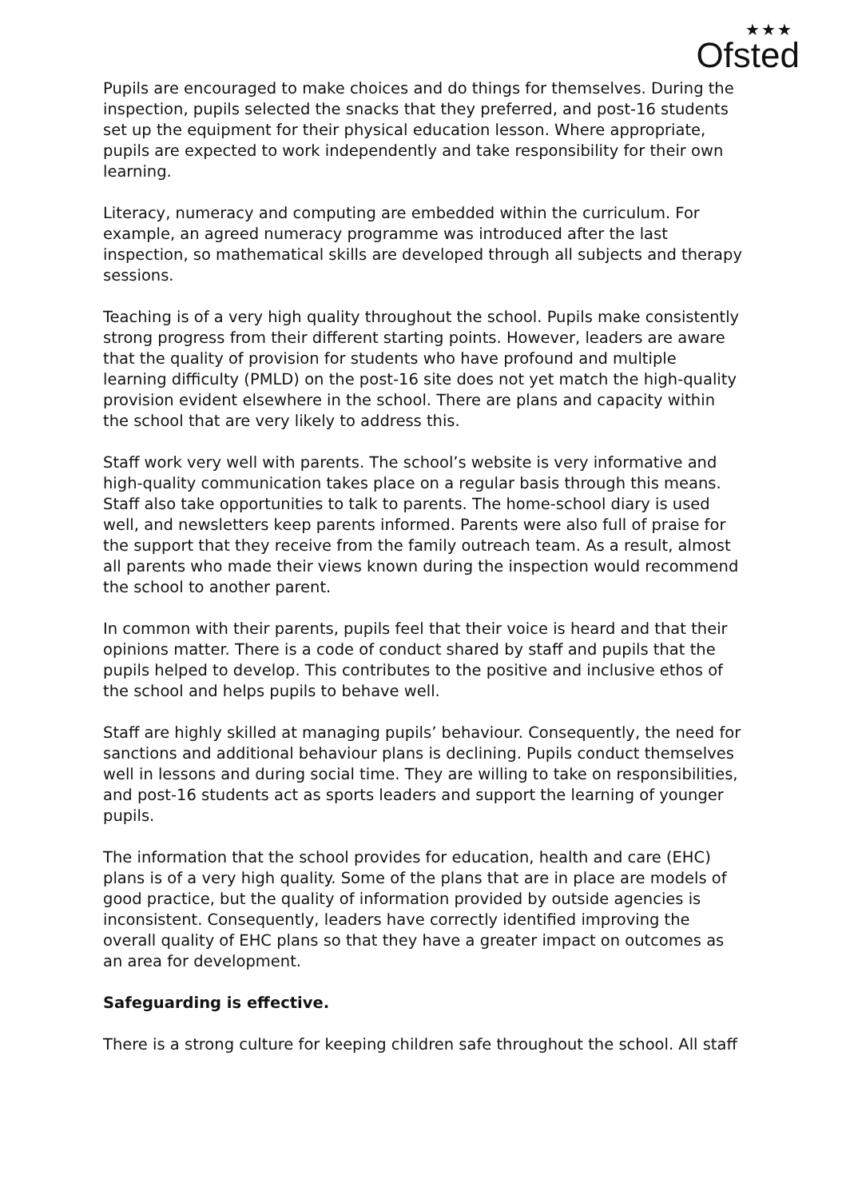★★★
Ofsted
Pupils are encouraged to make choices and do things for themselves. During the inspection, pupils selected the snacks that they preferred, and post-16 students set up the equipment for their physical education lesson. Where appropriate, pupils are expected to work independently and take responsibility for their own learning.
Literacy, numeracy and computing are embedded within the curriculum. For example, an agreed numeracy programme was introduced after the last inspection, so mathematical skills are developed through all subjects and therapy sessions.
Teaching is of a very high quality throughout the school. Pupils make consistently strong progress from their different starting points. However, leaders are aware that the quality of provision for students who have profound and multiple learning difficulty (PMLD) on the post-16 site does not yet match the high-quality provision evident elsewhere in the school. There are plans and capacity within the school that are very likely to address this.
Staff work very well with parents. The school’s website is very informative and high-quality communication takes place on a regular basis through this means. Staff also take opportunities to talk to parents. The home-school diary is used well, and newsletters keep parents informed. Parents were also full of praise for the support that they receive from the family outreach team. As a result, almost all parents who made their views known during the inspection would recommend the school to another parent.
In common with their parents, pupils feel that their voice is heard and that their opinions matter. There is a code of conduct shared by staff and pupils that the pupils helped to develop. This contributes to the positive and inclusive ethos of the school and helps pupils to behave well.
Staff are highly skilled at managing pupils’ behaviour. Consequently, the need for sanctions and additional behaviour plans is declining. Pupils conduct themselves well in lessons and during social time. They are willing to take on responsibilities, and post-16 students act as sports leaders and support the learning of younger pupils.
The information that the school provides for education, health and care (EHC) plans is of a very high quality. Some of the plans that are in place are models of good practice, but the quality of information provided by outside agencies is inconsistent. Consequently, leaders have correctly identified improving the overall quality of EHC plans so that they have a greater impact on outcomes as an area for development.
Safeguarding is effective.
There is a strong culture for keeping children safe throughout the school. All staff